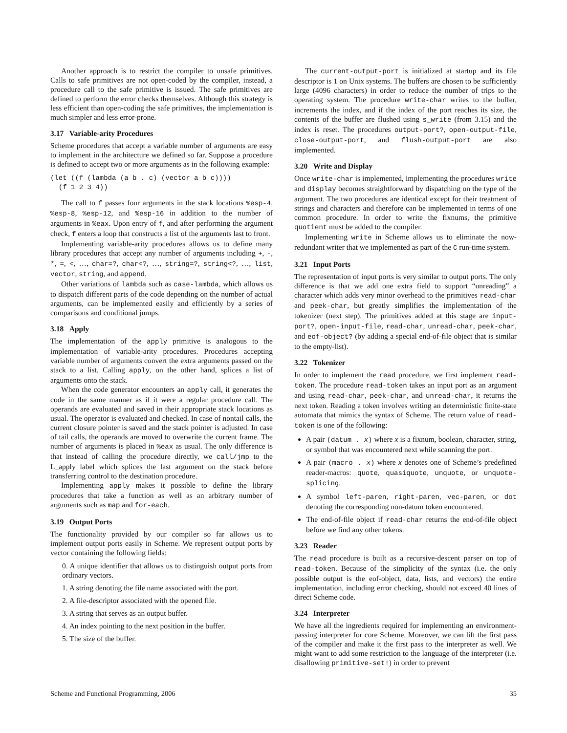Another approach is to restrict the compiler to unsafe primitives. Calls to safe primitives are not open-coded by the compiler, instead, a procedure call to the safe primitive is issued. The safe primitives are defined to perform the error checks themselves. Although this strategy is less efficient than open-coding the safe primitives, the implementation is much simpler and less error-prone.
3.17 Variable-arity Procedures
Scheme procedures that accept a variable number of arguments are easy to implement in the architecture we defined so far. Suppose a procedure is defined to accept two or more arguments as in the following example:
(let ((f (lambda (a b . c) (vector a b c))))
  (f 1 2 3 4))
The call to f passes four arguments in the stack locations %esp-4, %esp-8, %esp-12, and %esp-16 in addition to the number of arguments in %eax. Upon entry of f, and after performing the argument check, f enters a loop that constructs a list of the arguments last to front.
Implementing variable-arity procedures allows us to define many library procedures that accept any number of arguments including +, -, *, =, <, …, char=?, char<?, …, string=?, string<?, …, list, vector, string, and append.
Other variations of lambda such as case-lambda, which allows us to dispatch different parts of the code depending on the number of actual arguments, can be implemented easily and efficiently by a series of comparisons and conditional jumps.
3.18 Apply
The implementation of the apply primitive is analogous to the implementation of variable-arity procedures. Procedures accepting variable number of arguments convert the extra arguments passed on the stack to a list. Calling apply, on the other hand, splices a list of arguments onto the stack.
When the code generator encounters an apply call, it generates the code in the same manner as if it were a regular procedure call. The operands are evaluated and saved in their appropriate stack locations as usual. The operator is evaluated and checked. In case of nontail calls, the current closure pointer is saved and the stack pointer is adjusted. In case of tail calls, the operands are moved to overwrite the current frame. The number of arguments is placed in %eax as usual. The only difference is that instead of calling the procedure directly, we call/jmp to the L_apply label which splices the last argument on the stack before transferring control to the destination procedure.
Implementing apply makes it possible to define the library procedures that take a function as well as an arbitrary number of arguments such as map and for-each.
3.19 Output Ports
The functionality provided by our compiler so far allows us to implement output ports easily in Scheme. We represent output ports by vector containing the following fields:
0. A unique identifier that allows us to distinguish output ports from ordinary vectors.
1. A string denoting the file name associated with the port.
2. A file-descriptor associated with the opened file.
3. A string that serves as an output buffer.
4. An index pointing to the next position in the buffer.
5. The size of the buffer.
The current-output-port is initialized at startup and its file descriptor is 1 on Unix systems. The buffers are chosen to be sufficiently large (4096 characters) in order to reduce the number of trips to the operating system. The procedure write-char writes to the buffer, increments the index, and if the index of the port reaches its size, the contents of the buffer are flushed using s_write (from 3.15) and the index is reset. The procedures output-port?, open-output-file, close-output-port, and flush-output-port are also implemented.
3.20 Write and Display
Once write-char is implemented, implementing the procedures write and display becomes straightforward by dispatching on the type of the argument. The two procedures are identical except for their treatment of strings and characters and therefore can be implemented in terms of one common procedure. In order to write the fixnums, the primitive quotient must be added to the compiler.
Implementing write in Scheme allows us to eliminate the now-redundant writer that we implemented as part of the C run-time system.
3.21 Input Ports
The representation of input ports is very similar to output ports. The only difference is that we add one extra field to support “unreading” a character which adds very minor overhead to the primitives read-char and peek-char, but greatly simplifies the implementation of the tokenizer (next step). The primitives added at this stage are input-port?, open-input-file, read-char, unread-char, peek-char, and eof-object? (by adding a special end-of-file object that is similar to the empty-list).
3.22 Tokenizer
In order to implement the read procedure, we first implement read-token. The procedure read-token takes an input port as an argument and using read-char, peek-char, and unread-char, it returns the next token. Reading a token involves writing an deterministic finite-state automata that mimics the syntax of Scheme. The return value of read-token is one of the following:
A pair (datum . x) where x is a fixnum, boolean, character, string, or symbol that was encountered next while scanning the port.
A pair (macro . x) where x denotes one of Scheme’s predefined reader-macros: quote, quasiquote, unquote, or unquote-splicing.
A symbol left-paren, right-paren, vec-paren, or dot denoting the corresponding non-datum token encountered.
The end-of-file object if read-char returns the end-of-file object before we find any other tokens.
3.23 Reader
The read procedure is built as a recursive-descent parser on top of read-token. Because of the simplicity of the syntax (i.e. the only possible output is the eof-object, data, lists, and vectors) the entire implementation, including error checking, should not exceed 40 lines of direct Scheme code.
3.24 Interpreter
We have all the ingredients required for implementing an environment-passing interpreter for core Scheme. Moreover, we can lift the first pass of the compiler and make it the first pass to the interpreter as well. We might want to add some restriction to the language of the interpreter (i.e. disallowing primitive-set!) in order to prevent
Scheme and Functional Programming, 2006 35